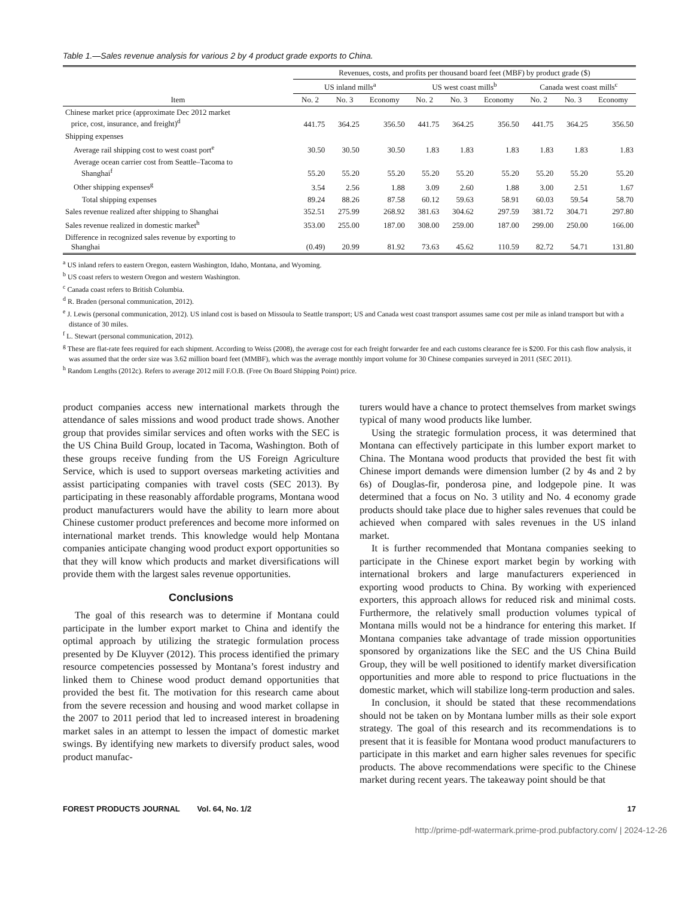Table 1.—Sales revenue analysis for various 2 by 4 product grade exports to China.
| | Revenues, costs, and profits per thousand board feet (MBF) by product grade ($) | | | | | | | | |
| --- | --- | --- | --- | --- | --- | --- | --- | --- | --- |
| | US inland mills<sup>a</sup> | | | US west coast mills<sup>b</sup> | | | Canada west coast mills<sup>c</sup> | | |
| Item | No. 2 | No. 3 | Economy | No. 2 | No. 3 | Economy | No. 2 | No. 3 | Economy |
| Chinese market price (approximate Dec 2012 market price, cost, insurance, and freight)<sup>d</sup> | 441.75 | 364.25 | 356.50 | 441.75 | 364.25 | 356.50 | 441.75 | 364.25 | 356.50 |
| Shipping expenses | | | | | | | | | |
| Average rail shipping cost to west coast port<sup>e</sup> | 30.50 | 30.50 | 30.50 | 1.83 | 1.83 | 1.83 | 1.83 | 1.83 | 1.83 |
| Average ocean carrier cost from Seattle–Tacoma to Shanghai<sup>f</sup> | 55.20 | 55.20 | 55.20 | 55.20 | 55.20 | 55.20 | 55.20 | 55.20 | 55.20 |
| Other shipping expenses<sup>g</sup> | 3.54 | 2.56 | 1.88 | 3.09 | 2.60 | 1.88 | 3.00 | 2.51 | 1.67 |
| Total shipping expenses | 89.24 | 88.26 | 87.58 | 60.12 | 59.63 | 58.91 | 60.03 | 59.54 | 58.70 |
| Sales revenue realized after shipping to Shanghai | 352.51 | 275.99 | 268.92 | 381.63 | 304.62 | 297.59 | 381.72 | 304.71 | 297.80 |
| Sales revenue realized in domestic market<sup>h</sup> | 353.00 | 255.00 | 187.00 | 308.00 | 259.00 | 187.00 | 299.00 | 250.00 | 166.00 |
| Difference in recognized sales revenue by exporting to Shanghai | (0.49) | 20.99 | 81.92 | 73.63 | 45.62 | 110.59 | 82.72 | 54.71 | 131.80 |
<sup>a</sup> US inland refers to eastern Oregon, eastern Washington, Idaho, Montana, and Wyoming.
<sup>b</sup> US coast refers to western Oregon and western Washington.
<sup>c</sup> Canada coast refers to British Columbia.
<sup>d</sup> R. Braden (personal communication, 2012).
<sup>e</sup> J. Lewis (personal communication, 2012). US inland cost is based on Missoula to Seattle transport; US and Canada west coast transport assumes same cost per mile as inland transport but with a distance of 30 miles.
<sup>f</sup> L. Stewart (personal communication, 2012).
<sup>g</sup> These are flat-rate fees required for each shipment. According to Weiss (2008), the average cost for each freight forwarder fee and each customs clearance fee is $200. For this cash flow analysis, it was assumed that the order size was 3.62 million board feet (MMBF), which was the average monthly import volume for 30 Chinese companies surveyed in 2011 (SEC 2011).
<sup>h</sup> Random Lengths (2012c). Refers to average 2012 mill F.O.B. (Free On Board Shipping Point) price.
product companies access new international markets through the attendance of sales missions and wood product trade shows. Another group that provides similar services and often works with the SEC is the US China Build Group, located in Tacoma, Washington. Both of these groups receive funding from the US Foreign Agriculture Service, which is used to support overseas marketing activities and assist participating companies with travel costs (SEC 2013). By participating in these reasonably affordable programs, Montana wood product manufacturers would have the ability to learn more about Chinese customer product preferences and become more informed on international market trends. This knowledge would help Montana companies anticipate changing wood product export opportunities so that they will know which products and market diversifications will provide them with the largest sales revenue opportunities.
Conclusions
The goal of this research was to determine if Montana could participate in the lumber export market to China and identify the optimal approach by utilizing the strategic formulation process presented by De Kluyver (2012). This process identified the primary resource competencies possessed by Montana’s forest industry and linked them to Chinese wood product demand opportunities that provided the best fit. The motivation for this research came about from the severe recession and housing and wood market collapse in the 2007 to 2011 period that led to increased interest in broadening market sales in an attempt to lessen the impact of domestic market swings. By identifying new markets to diversify product sales, wood product manufac-
turers would have a chance to protect themselves from market swings typical of many wood products like lumber.
Using the strategic formulation process, it was determined that Montana can effectively participate in this lumber export market to China. The Montana wood products that provided the best fit with Chinese import demands were dimension lumber (2 by 4s and 2 by 6s) of Douglas-fir, ponderosa pine, and lodgepole pine. It was determined that a focus on No. 3 utility and No. 4 economy grade products should take place due to higher sales revenues that could be achieved when compared with sales revenues in the US inland market.
It is further recommended that Montana companies seeking to participate in the Chinese export market begin by working with international brokers and large manufacturers experienced in exporting wood products to China. By working with experienced exporters, this approach allows for reduced risk and minimal costs. Furthermore, the relatively small production volumes typical of Montana mills would not be a hindrance for entering this market. If Montana companies take advantage of trade mission opportunities sponsored by organizations like the SEC and the US China Build Group, they will be well positioned to identify market diversification opportunities and more able to respond to price fluctuations in the domestic market, which will stabilize long-term production and sales.
In conclusion, it should be stated that these recommendations should not be taken on by Montana lumber mills as their sole export strategy. The goal of this research and its recommendations is to present that it is feasible for Montana wood product manufacturers to participate in this market and earn higher sales revenues for specific products. The above recommendations were specific to the Chinese market during recent years. The takeaway point should be that
FOREST PRODUCTS JOURNAL Vol. 64, No. 1/2 17
http://prime-pdf-watermark.prime-prod.pubfactory.com/ | 2024-12-26